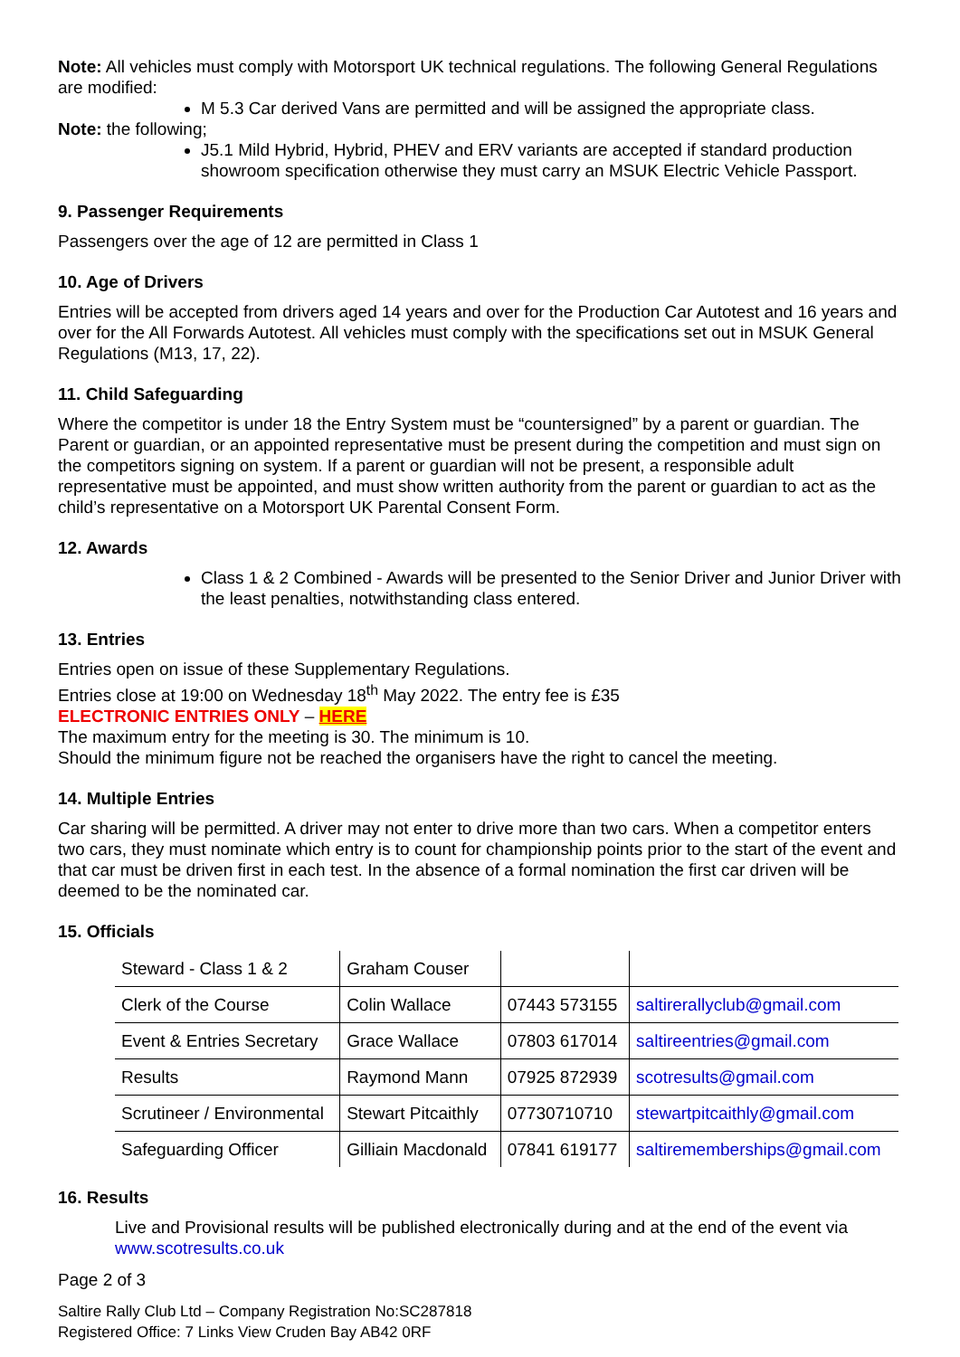Note: All vehicles must comply with Motorsport UK technical regulations. The following General Regulations are modified:
M 5.3 Car derived Vans are permitted and will be assigned the appropriate class.
Note: the following;
J5.1 Mild Hybrid, Hybrid, PHEV and ERV variants are accepted if standard production showroom specification otherwise they must carry an MSUK Electric Vehicle Passport.
9. Passenger Requirements
Passengers over the age of 12 are permitted in Class 1
10. Age of Drivers
Entries will be accepted from drivers aged 14 years and over for the Production Car Autotest and 16 years and over for the All Forwards Autotest. All vehicles must comply with the specifications set out in MSUK General Regulations (M13, 17, 22).
11. Child Safeguarding
Where the competitor is under 18 the Entry System must be “countersigned” by a parent or guardian. The Parent or guardian, or an appointed representative must be present during the competition and must sign on the competitors signing on system. If a parent or guardian will not be present, a responsible adult representative must be appointed, and must show written authority from the parent or guardian to act as the child’s representative on a Motorsport UK Parental Consent Form.
12. Awards
Class 1 & 2 Combined - Awards will be presented to the Senior Driver and Junior Driver with the least penalties, notwithstanding class entered.
13. Entries
Entries open on issue of these Supplementary Regulations.
Entries close at 19:00 on Wednesday 18<sup>th</sup> May 2022. The entry fee is £35
ELECTRONIC ENTRIES ONLY – HERE
The maximum entry for the meeting is 30. The minimum is 10.
Should the minimum figure not be reached the organisers have the right to cancel the meeting.
14. Multiple Entries
Car sharing will be permitted. A driver may not enter to drive more than two cars. When a competitor enters two cars, they must nominate which entry is to count for championship points prior to the start of the event and that car must be driven first in each test. In the absence of a formal nomination the first car driven will be deemed to be the nominated car.
15. Officials
| Steward - Class 1 & 2 | Graham Couser | | |
| Clerk of the Course | Colin Wallace | 07443 573155 | saltirerallyclub@gmail.com |
| Event & Entries Secretary | Grace Wallace | 07803 617014 | saltireentries@gmail.com |
| Results | Raymond Mann | 07925 872939 | scotresults@gmail.com |
| Scrutineer / Environmental | Stewart Pitcaithly | 07730710710 | stewartpitcaithly@gmail.com |
| Safeguarding Officer | Gilliain Macdonald | 07841 619177 | saltirememberships@gmail.com |
16. Results
Live and Provisional results will be published electronically during and at the end of the event via www.scotresults.co.uk
Page 2 of 3
Saltire Rally Club Ltd – Company Registration No:SC287818
Registered Office: 7 Links View Cruden Bay AB42 0RF